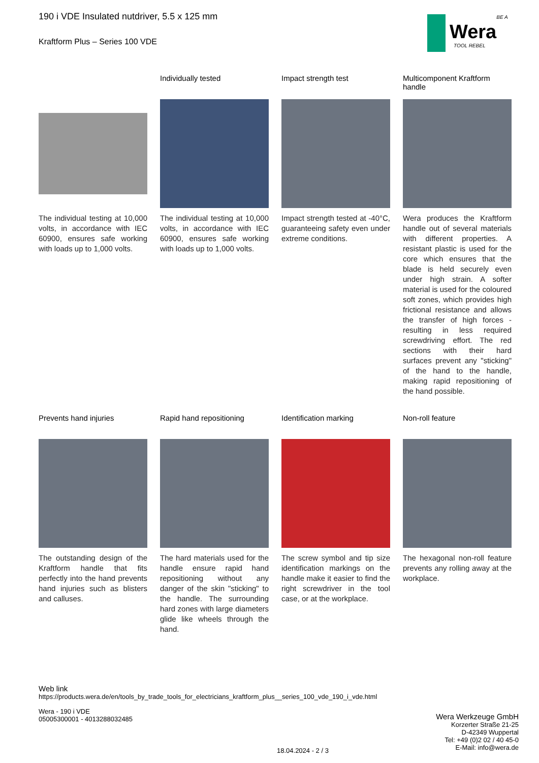Wera
BE A TOOL REBEL
190 i VDE Insulated nutdriver, 5.5 x 125 mm
Kraftform Plus – Series 100 VDE
The individual testing at 10,000 volts, in accordance with IEC 60900, ensures safe working with loads up to 1,000 volts.
Individually tested
The individual testing at 10,000 volts, in accordance with IEC 60900, ensures safe working with loads up to 1,000 volts.
Impact strength test
Impact strength tested at -40°C, guaranteeing safety even under extreme conditions.
Multicomponent Kraftform handle
Wera produces the Kraftform handle out of several materials with different properties. A resistant plastic is used for the core which ensures that the blade is held securely even under high strain. A softer material is used for the coloured soft zones, which provides high frictional resistance and allows the transfer of high forces - resulting in less required screwdriving effort. The red sections with their hard surfaces prevent any "sticking" of the hand to the handle, making rapid repositioning of the hand possible.
Prevents hand injuries
The outstanding design of the Kraftform handle that fits perfectly into the hand prevents hand injuries such as blisters and calluses.
Rapid hand repositioning
The hard materials used for the handle ensure rapid hand repositioning without any danger of the skin "sticking" to the handle. The surrounding hard zones with large diameters glide like wheels through the hand.
Identification marking
The screw symbol and tip size identification markings on the handle make it easier to find the right screwdriver in the tool case, or at the workplace.
Non-roll feature
The hexagonal non-roll feature prevents any rolling away at the workplace.
Web link
https://products.wera.de/en/tools_by_trade_tools_for_electricians_kraftform_plus__series_100_vde_190_i_vde.html
Wera - 190 i VDE
05005300001 - 4013288032485
Wera Werkzeuge GmbH
Korzerter Straße 21-25
D-42349 Wuppertal
Tel: +49 (0)2 02 / 40 45-0
E-Mail: info@wera.de
18.04.2024 - 2 / 3